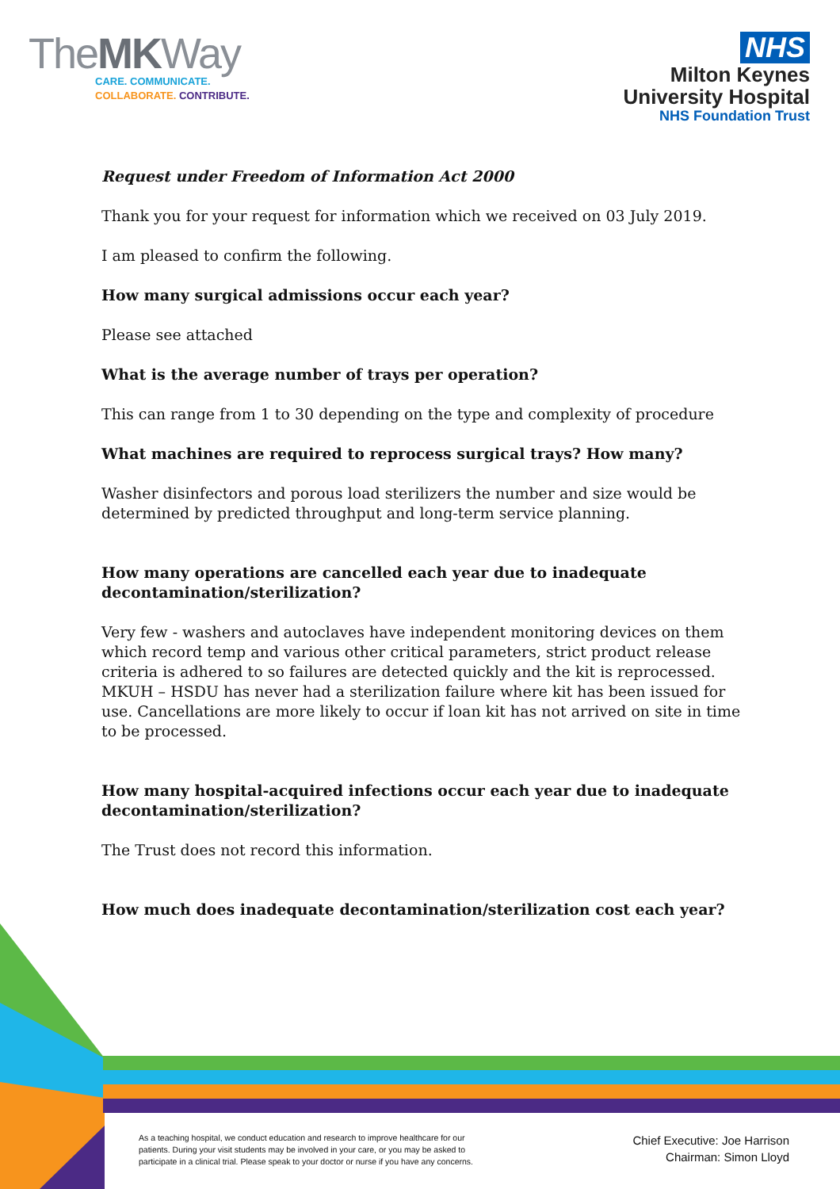TheMKWay
CARE. COMMUNICATE.
COLLABORATE. CONTRIBUTE.
NHS
Milton Keynes
University Hospital
NHS Foundation Trust
Request under Freedom of Information Act 2000
Thank you for your request for information which we received on 03 July 2019.
I am pleased to confirm the following.
How many surgical admissions occur each year?
Please see attached
What is the average number of trays per operation?
This can range from 1 to 30 depending on the type and complexity of procedure
What machines are required to reprocess surgical trays? How many?
Washer disinfectors and porous load sterilizers the number and size would be determined by predicted throughput and long-term service planning.
How many operations are cancelled each year due to inadequate decontamination/sterilization?
Very few - washers and autoclaves have independent monitoring devices on them which record temp and various other critical parameters, strict product release criteria is adhered to so failures are detected quickly and the kit is reprocessed. MKUH – HSDU has never had a sterilization failure where kit has been issued for use. Cancellations are more likely to occur if loan kit has not arrived on site in time to be processed.
How many hospital-acquired infections occur each year due to inadequate decontamination/sterilization?
The Trust does not record this information.
How much does inadequate decontamination/sterilization cost each year?
As a teaching hospital, we conduct education and research to improve healthcare for our patients. During your visit students may be involved in your care, or you may be asked to participate in a clinical trial. Please speak to your doctor or nurse if you have any concerns.
Chief Executive: Joe Harrison
Chairman: Simon Lloyd